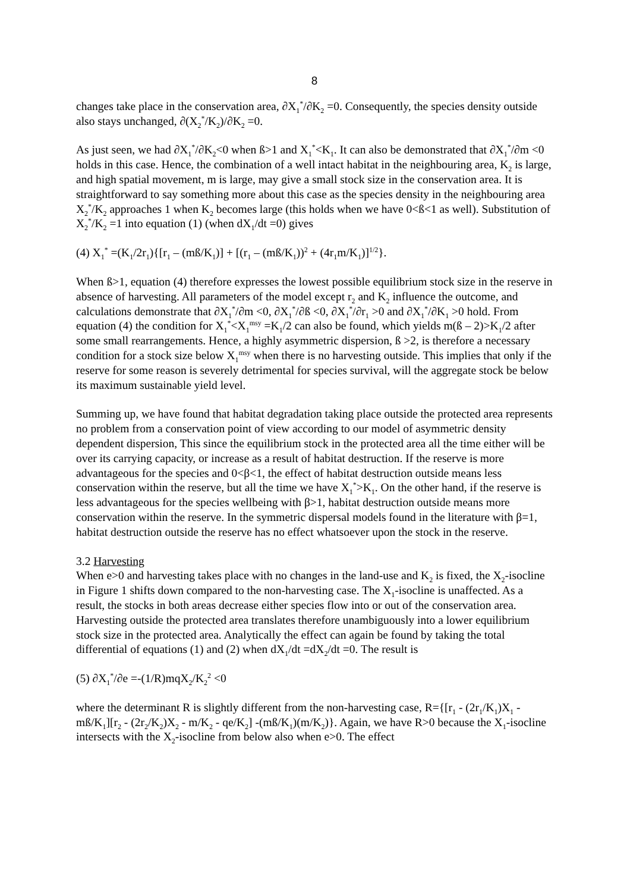8
changes take place in the conservation area, ∂X<sub>1</sub><sup>*</sup>/∂K<sub>2</sub> =0. Consequently, the species density outside also stays unchanged, ∂(X<sub>2</sub><sup>*</sup>/K<sub>2</sub>)/∂K<sub>2</sub> =0.
As just seen, we had ∂X<sub>1</sub><sup>*</sup>/∂K<sub>2</sub><0 when ß>1 and X<sub>1</sub><sup>*</sup><K<sub>1</sub>. It can also be demonstrated that ∂X<sub>1</sub><sup>*</sup>/∂m <0 holds in this case. Hence, the combination of a well intact habitat in the neighbouring area, K<sub>2</sub> is large, and high spatial movement, m is large, may give a small stock size in the conservation area. It is straightforward to say something more about this case as the species density in the neighbouring area X<sub>2</sub><sup>*</sup>/K<sub>2</sub> approaches 1 when K<sub>2</sub> becomes large (this holds when we have 0<ß<1 as well). Substitution of X<sub>2</sub><sup>*</sup>/K<sub>2</sub> =1 into equation (1) (when dX<sub>1</sub>/dt =0) gives
(4) X<sub>1</sub><sup>*</sup> =(K<sub>1</sub>/2r<sub>1</sub>){[r<sub>1</sub> – (mß/K<sub>1</sub>)] + [(r<sub>1</sub> – (mß/K<sub>1</sub>))<sup>2</sup> + (4r<sub>1</sub>m/K<sub>1</sub>)]<sup>1/2</sup>}.
When ß>1, equation (4) therefore expresses the lowest possible equilibrium stock size in the reserve in absence of harvesting. All parameters of the model except r<sub>2</sub> and K<sub>2</sub> influence the outcome, and calculations demonstrate that ∂X<sub>1</sub><sup>*</sup>/∂m <0, ∂X<sub>1</sub><sup>*</sup>/∂ß <0, ∂X<sub>1</sub><sup>*</sup>/∂r<sub>1</sub> >0 and ∂X<sub>1</sub><sup>*</sup>/∂K<sub>1</sub> >0 hold. From equation (4) the condition for X<sub>1</sub><sup>*</sup><X<sub>1</sub><sup>msy</sup> =K<sub>1</sub>/2 can also be found, which yields m(ß – 2)>K<sub>1</sub>/2 after some small rearrangements. Hence, a highly asymmetric dispersion, ß >2, is therefore a necessary condition for a stock size below X<sub>1</sub><sup>msy</sup> when there is no harvesting outside. This implies that only if the reserve for some reason is severely detrimental for species survival, will the aggregate stock be below its maximum sustainable yield level.
Summing up, we have found that habitat degradation taking place outside the protected area represents no problem from a conservation point of view according to our model of asymmetric density dependent dispersion, This since the equilibrium stock in the protected area all the time either will be over its carrying capacity, or increase as a result of habitat destruction. If the reserve is more advantageous for the species and 0<β<1, the effect of habitat destruction outside means less conservation within the reserve, but all the time we have X<sub>1</sub><sup>*</sup>>K<sub>1</sub>. On the other hand, if the reserve is less advantageous for the species wellbeing with β>1, habitat destruction outside means more conservation within the reserve. In the symmetric dispersal models found in the literature with β=1, habitat destruction outside the reserve has no effect whatsoever upon the stock in the reserve.
3.2 Harvesting
When e>0 and harvesting takes place with no changes in the land-use and K<sub>2</sub> is fixed, the X<sub>2</sub>-isocline in Figure 1 shifts down compared to the non-harvesting case. The X<sub>1</sub>-isocline is unaffected. As a result, the stocks in both areas decrease either species flow into or out of the conservation area. Harvesting outside the protected area translates therefore unambiguously into a lower equilibrium stock size in the protected area. Analytically the effect can again be found by taking the total differential of equations (1) and (2) when dX<sub>1</sub>/dt =dX<sub>2</sub>/dt =0. The result is
(5) ∂X<sub>1</sub><sup>*</sup>/∂e =-(1/R)mqX<sub>2</sub>/K<sub>2</sub><sup>2</sup> <0
where the determinant R is slightly different from the non-harvesting case, R={[r<sub>1</sub> - (2r<sub>1</sub>/K<sub>1</sub>)X<sub>1</sub> - mß/K<sub>1</sub>][r<sub>2</sub> - (2r<sub>2</sub>/K<sub>2</sub>)X<sub>2</sub> - m/K<sub>2</sub> - qe/K<sub>2</sub>] -(mß/K<sub>1</sub>)(m/K<sub>2</sub>)}. Again, we have R>0 because the X<sub>1</sub>-isocline intersects with the X<sub>2</sub>-isocline from below also when e>0. The effect